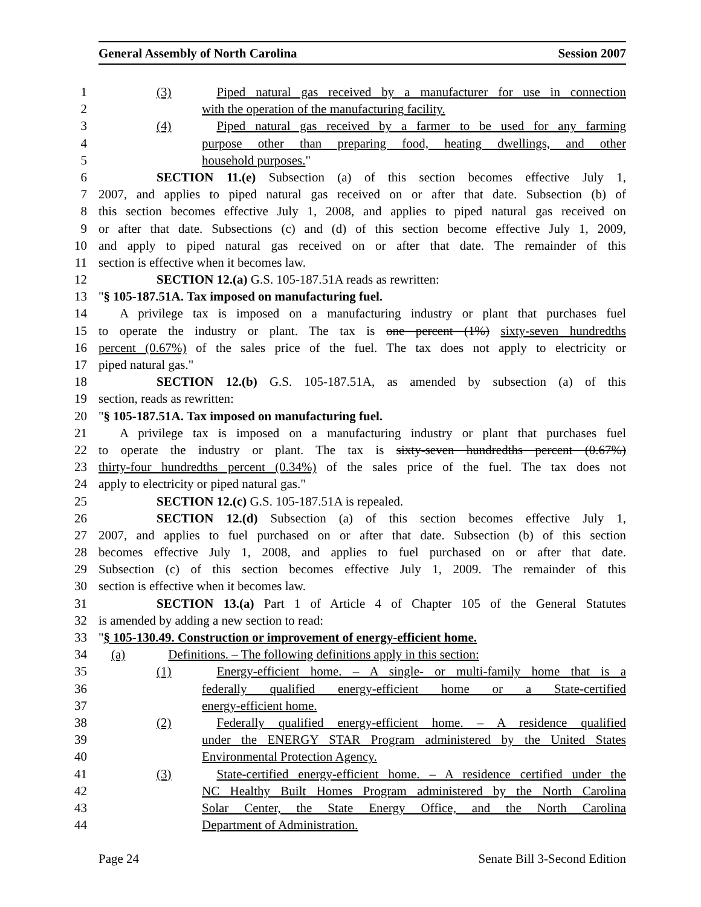General Assembly of North Carolina Session 2007
1 (3) Piped natural gas received by a manufacturer for use in connection
2 with the operation of the manufacturing facility.
3 (4) Piped natural gas received by a farmer to be used for any farming
4 purpose other than preparing food, heating dwellings, and other
5 household purposes."
6 SECTION 11.(e) Subsection (a) of this section becomes effective July 1,
7 2007, and applies to piped natural gas received on or after that date. Subsection (b) of
8 this section becomes effective July 1, 2008, and applies to piped natural gas received on
9 or after that date. Subsections (c) and (d) of this section become effective July 1, 2009,
10 and apply to piped natural gas received on or after that date. The remainder of this
11 section is effective when it becomes law.
12 SECTION 12.(a) G.S. 105-187.51A reads as rewritten:
13 "§ 105-187.51A. Tax imposed on manufacturing fuel.
14 A privilege tax is imposed on a manufacturing industry or plant that purchases fuel
15 to operate the industry or plant. The tax is one percent (1%) sixty-seven hundredths
16 percent (0.67%) of the sales price of the fuel. The tax does not apply to electricity or
17 piped natural gas."
18 SECTION 12.(b) G.S. 105-187.51A, as amended by subsection (a) of this
19 section, reads as rewritten:
20 "§ 105-187.51A. Tax imposed on manufacturing fuel.
21 A privilege tax is imposed on a manufacturing industry or plant that purchases fuel
22 to operate the industry or plant. The tax is sixty-seven hundredths percent (0.67%)
23 thirty-four hundredths percent (0.34%) of the sales price of the fuel. The tax does not
24 apply to electricity or piped natural gas."
25 SECTION 12.(c) G.S. 105-187.51A is repealed.
26 SECTION 12.(d) Subsection (a) of this section becomes effective July 1,
27 2007, and applies to fuel purchased on or after that date. Subsection (b) of this section
28 becomes effective July 1, 2008, and applies to fuel purchased on or after that date.
29 Subsection (c) of this section becomes effective July 1, 2009. The remainder of this
30 section is effective when it becomes law.
31 SECTION 13.(a) Part 1 of Article 4 of Chapter 105 of the General Statutes
32 is amended by adding a new section to read:
33 "§ 105-130.49. Construction or improvement of energy-efficient home.
34 (a) Definitions. – The following definitions apply in this section:
35 (1) Energy-efficient home. – A single- or multi-family home that is a
36 federally qualified energy-efficient home or a State-certified
37 energy-efficient home.
38 (2) Federally qualified energy-efficient home. – A residence qualified
39 under the ENERGY STAR Program administered by the United States
40 Environmental Protection Agency.
41 (3) State-certified energy-efficient home. – A residence certified under the
42 NC Healthy Built Homes Program administered by the North Carolina
43 Solar Center, the State Energy Office, and the North Carolina
44 Department of Administration.
Page 24 Senate Bill 3-Second Edition